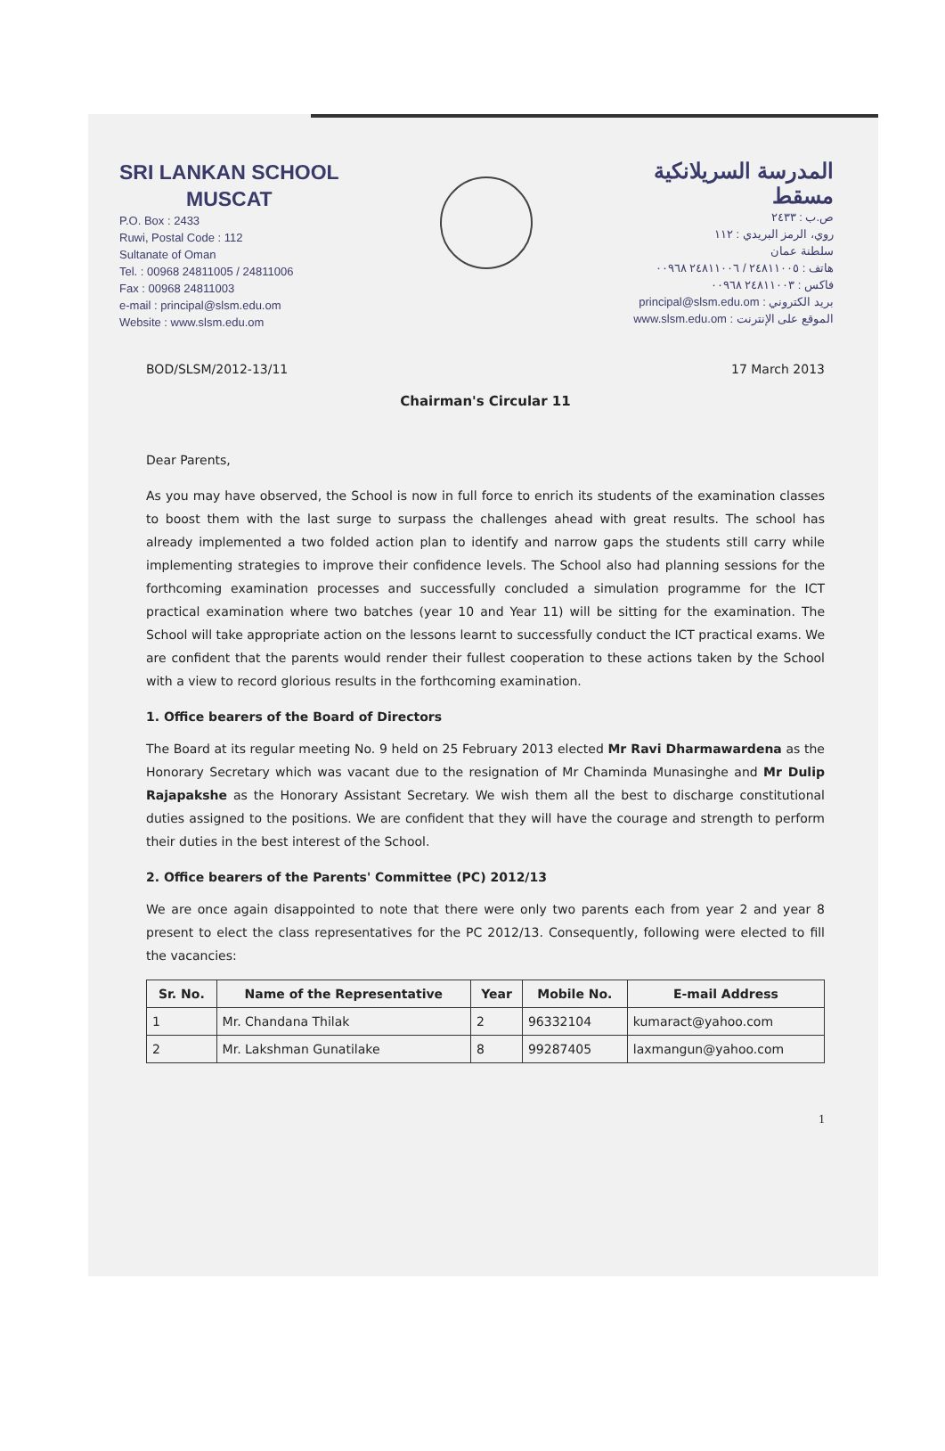SRI LANKAN SCHOOL
MUSCAT
P.O. Box : 2433
Ruwi, Postal Code : 112
Sultanate of Oman
Tel. : 00968 24811005 / 24811006
Fax : 00968 24811003
e-mail : principal@slsm.edu.om
Website : www.slsm.edu.om
المدرسة السريلانكية
مسقط
ص.ب : ٢٤٣٣
روي، الرمز البريدي : ١١٢
سلطنة عمان
هاتف : ٢٤٨١١٠٠٥ / ٢٤٨١١٠٠٦ ٠٠٩٦٨
فاكس : ٢٤٨١١٠٠٣ ٠٠٩٦٨
بريد الكتروني : principal@slsm.edu.om
الموقع على الإنترنت : www.slsm.edu.om
BOD/SLSM/2012-13/11 17 March 2013
Chairman's Circular 11
Dear Parents,
As you may have observed, the School is now in full force to enrich its students of the examination classes to boost them with the last surge to surpass the challenges ahead with great results. The school has already implemented a two folded action plan to identify and narrow gaps the students still carry while implementing strategies to improve their confidence levels. The School also had planning sessions for the forthcoming examination processes and successfully concluded a simulation programme for the ICT practical examination where two batches (year 10 and Year 11) will be sitting for the examination. The School will take appropriate action on the lessons learnt to successfully conduct the ICT practical exams. We are confident that the parents would render their fullest cooperation to these actions taken by the School with a view to record glorious results in the forthcoming examination.
1. Office bearers of the Board of Directors
The Board at its regular meeting No. 9 held on 25 February 2013 elected Mr Ravi Dharmawardena as the Honorary Secretary which was vacant due to the resignation of Mr Chaminda Munasinghe and Mr Dulip Rajapakshe as the Honorary Assistant Secretary. We wish them all the best to discharge constitutional duties assigned to the positions. We are confident that they will have the courage and strength to perform their duties in the best interest of the School.
2. Office bearers of the Parents' Committee (PC) 2012/13
We are once again disappointed to note that there were only two parents each from year 2 and year 8 present to elect the class representatives for the PC 2012/13. Consequently, following were elected to fill the vacancies:
| Sr. No. | Name of the Representative | Year | Mobile No. | E-mail Address |
| --- | --- | --- | --- | --- |
| 1 | Mr. Chandana Thilak | 2 | 96332104 | kumaract@yahoo.com |
| 2 | Mr. Lakshman Gunatilake | 8 | 99287405 | laxmangun@yahoo.com |
1